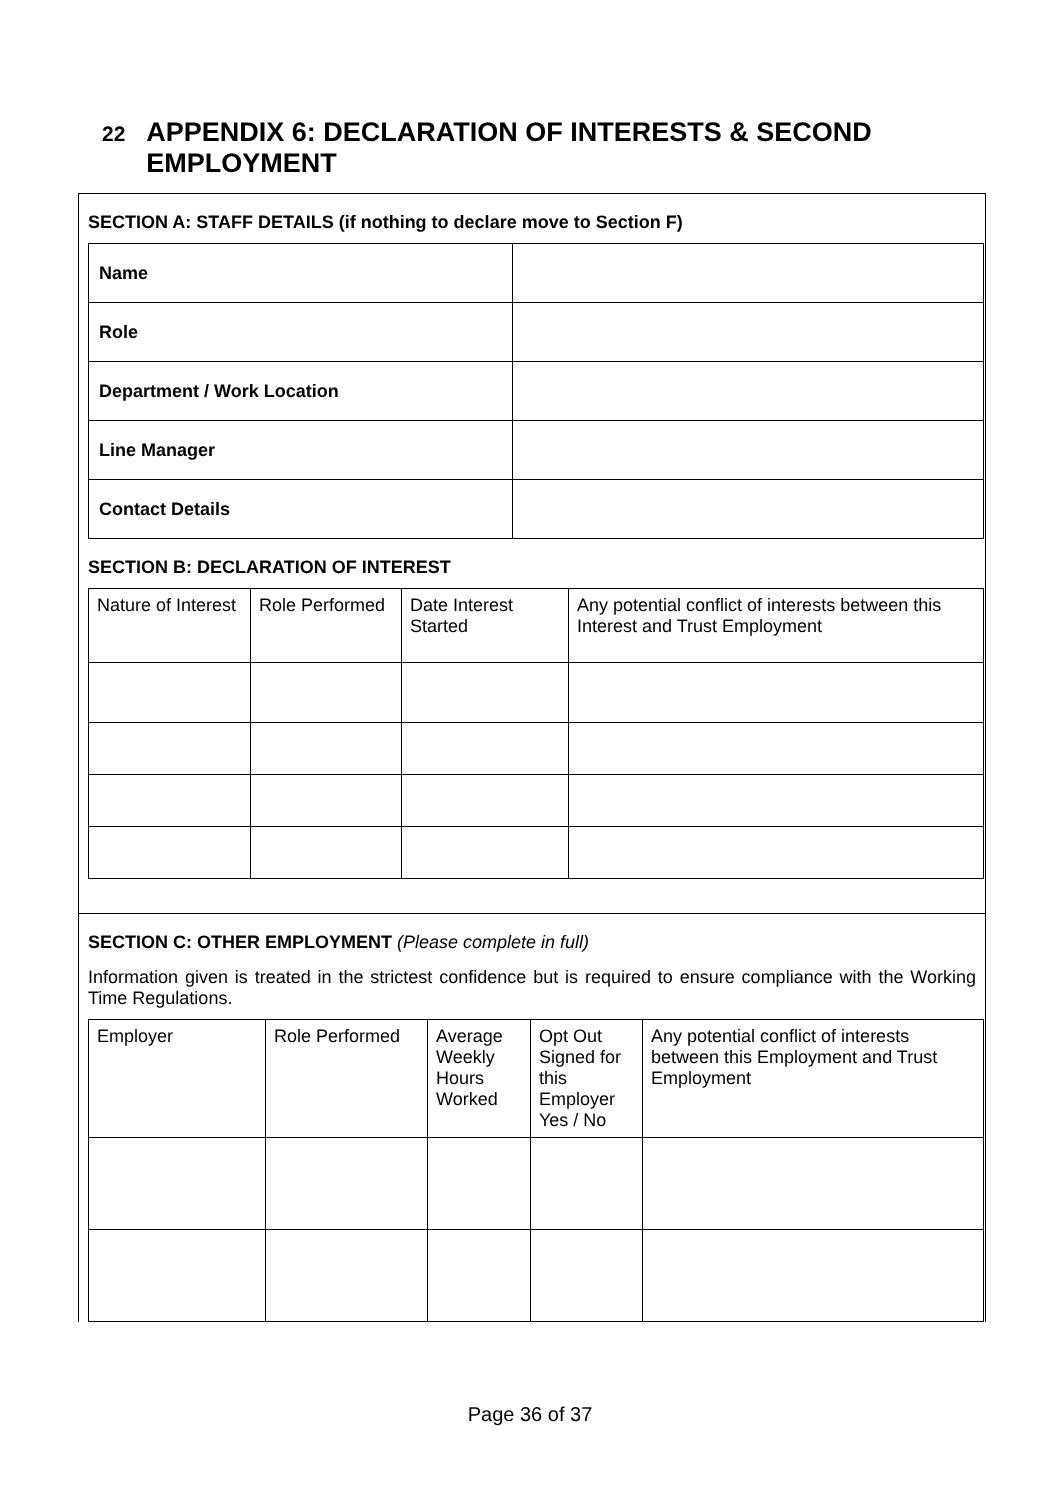22 APPENDIX 6: DECLARATION OF INTERESTS & SECOND EMPLOYMENT
SECTION A: STAFF DETAILS (if nothing to declare move to Section F)
| Name | |
| Role | |
| Department / Work Location | |
| Line Manager | |
| Contact Details | |
SECTION B: DECLARATION OF INTEREST
| Nature of Interest | Role Performed | Date Interest Started | Any potential conflict of interests between this Interest and Trust Employment |
SECTION C: OTHER EMPLOYMENT (Please complete in full)
Information given is treated in the strictest confidence but is required to ensure compliance with the Working Time Regulations.
| Employer | Role Performed | Average Weekly Hours Worked | Opt Out Signed for this Employer Yes / No | Any potential conflict of interests between this Employment and Trust Employment |
Page 36 of 37